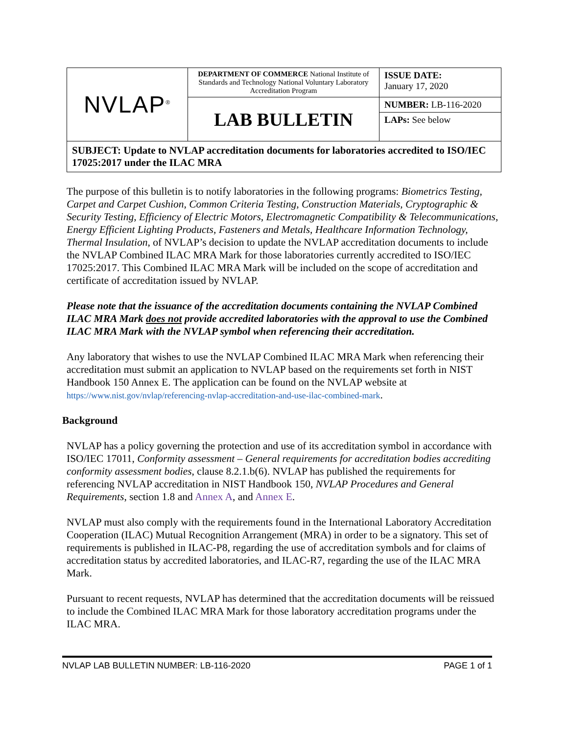| NVLAP<sup>®</sup> | DEPARTMENT OF COMMERCE National Institute of Standards and Technology National Voluntary Laboratory Accreditation Program | ISSUE DATE: January 17, 2020 |
| | LAB BULLETIN | NUMBER: LB-116-2020 |
| | | LAPs: See below |
| SUBJECT: Update to NVLAP accreditation documents for laboratories accredited to ISO/IEC 17025:2017 under the ILAC MRA | | |
The purpose of this bulletin is to notify laboratories in the following programs: Biometrics Testing, Carpet and Carpet Cushion, Common Criteria Testing, Construction Materials, Cryptographic & Security Testing, Efficiency of Electric Motors, Electromagnetic Compatibility & Telecommunications, Energy Efficient Lighting Products, Fasteners and Metals, Healthcare Information Technology, Thermal Insulation, of NVLAP’s decision to update the NVLAP accreditation documents to include the NVLAP Combined ILAC MRA Mark for those laboratories currently accredited to ISO/IEC 17025:2017. This Combined ILAC MRA Mark will be included on the scope of accreditation and certificate of accreditation issued by NVLAP.
Please note that the issuance of the accreditation documents containing the NVLAP Combined ILAC MRA Mark does not provide accredited laboratories with the approval to use the Combined ILAC MRA Mark with the NVLAP symbol when referencing their accreditation.
Any laboratory that wishes to use the NVLAP Combined ILAC MRA Mark when referencing their accreditation must submit an application to NVLAP based on the requirements set forth in NIST Handbook 150 Annex E. The application can be found on the NVLAP website at https://www.nist.gov/nvlap/referencing-nvlap-accreditation-and-use-ilac-combined-mark.
Background
NVLAP has a policy governing the protection and use of its accreditation symbol in accordance with ISO/IEC 17011, Conformity assessment – General requirements for accreditation bodies accrediting conformity assessment bodies, clause 8.2.1.b(6). NVLAP has published the requirements for referencing NVLAP accreditation in NIST Handbook 150, NVLAP Procedures and General Requirements, section 1.8 and Annex A, and Annex E.
NVLAP must also comply with the requirements found in the International Laboratory Accreditation Cooperation (ILAC) Mutual Recognition Arrangement (MRA) in order to be a signatory. This set of requirements is published in ILAC-P8, regarding the use of accreditation symbols and for claims of accreditation status by accredited laboratories, and ILAC-R7, regarding the use of the ILAC MRA Mark.
Pursuant to recent requests, NVLAP has determined that the accreditation documents will be reissued to include the Combined ILAC MRA Mark for those laboratory accreditation programs under the ILAC MRA.
NVLAP LAB BULLETIN NUMBER: LB-116-2020 PAGE 1 of 1